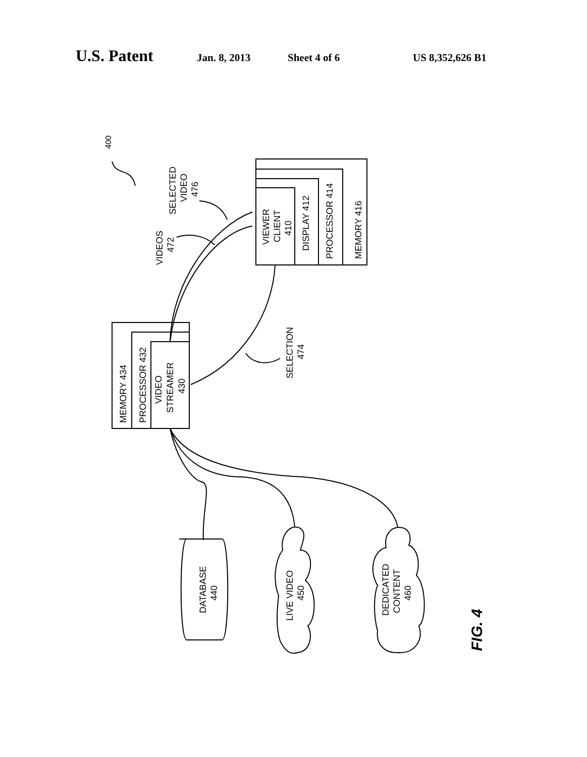U.S. Patent Jan. 8, 2013 Sheet 4 of 6 US 8,352,626 B1
400
SELECTED
VIDEO
476
VIDEOS
472
SELECTION
474
VIEWER
CLIENT
410
DISPLAY 412
PROCESSOR 414
MEMORY 416
MEMORY 434
PROCESSOR 432
VIDEO
STREAMER
430
DATABASE
440
LIVE VIDEO
450
DEDICATED
CONTENT
460
FIG. 4